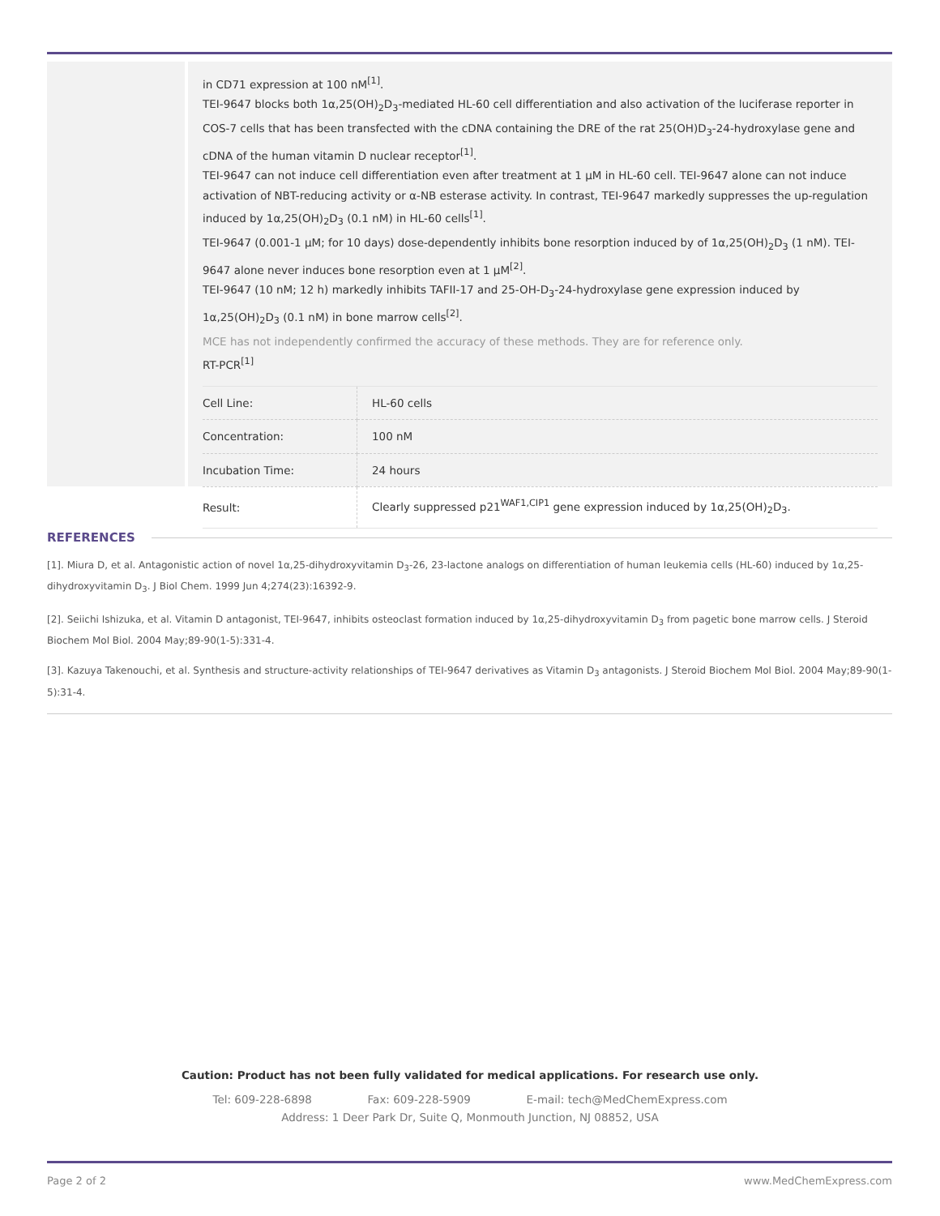in CD71 expression at 100 nM<sup>[1]</sup>.
TEI-9647 blocks both 1α,25(OH)<sub>2</sub>D<sub>3</sub>-mediated HL-60 cell differentiation and also activation of the luciferase reporter in COS-7 cells that has been transfected with the cDNA containing the DRE of the rat 25(OH)D<sub>3</sub>-24-hydroxylase gene and cDNA of the human vitamin D nuclear receptor<sup>[1]</sup>.
TEI-9647 can not induce cell differentiation even after treatment at 1 μM in HL-60 cell. TEI-9647 alone can not induce activation of NBT-reducing activity or α-NB esterase activity. In contrast, TEI-9647 markedly suppresses the up-regulation induced by 1α,25(OH)<sub>2</sub>D<sub>3</sub> (0.1 nM) in HL-60 cells<sup>[1]</sup>.
TEI-9647 (0.001-1 μM; for 10 days) dose-dependently inhibits bone resorption induced by of 1α,25(OH)<sub>2</sub>D<sub>3</sub> (1 nM). TEI-9647 alone never induces bone resorption even at 1 μM<sup>[2]</sup>.
TEI-9647 (10 nM; 12 h) markedly inhibits TAFII-17 and 25-OH-D<sub>3</sub>-24-hydroxylase gene expression induced by 1α,25(OH)<sub>2</sub>D<sub>3</sub> (0.1 nM) in bone marrow cells<sup>[2]</sup>.
MCE has not independently confirmed the accuracy of these methods. They are for reference only.
RT-PCR<sup>[1]</sup>
| Cell Line: | HL-60 cells |
| Concentration: | 100 nM |
| Incubation Time: | 24 hours |
| Result: | Clearly suppressed p21<sup>WAF1,CIP1</sup> gene expression induced by 1α,25(OH)<sub>2</sub>D<sub>3</sub>. |
REFERENCES
[1]. Miura D, et al. Antagonistic action of novel 1α,25-dihydroxyvitamin D<sub>3</sub>-26, 23-lactone analogs on differentiation of human leukemia cells (HL-60) induced by 1α,25-dihydroxyvitamin D<sub>3</sub>. J Biol Chem. 1999 Jun 4;274(23):16392-9.
[2]. Seiichi Ishizuka, et al. Vitamin D antagonist, TEI-9647, inhibits osteoclast formation induced by 1α,25-dihydroxyvitamin D<sub>3</sub> from pagetic bone marrow cells. J Steroid Biochem Mol Biol. 2004 May;89-90(1-5):331-4.
[3]. Kazuya Takenouchi, et al. Synthesis and structure-activity relationships of TEI-9647 derivatives as Vitamin D<sub>3</sub> antagonists. J Steroid Biochem Mol Biol. 2004 May;89-90(1-5):31-4.
Caution: Product has not been fully validated for medical applications. For research use only.
Tel: 609-228-6898 Fax: 609-228-5909 E-mail: tech@MedChemExpress.com
Address: 1 Deer Park Dr, Suite Q, Monmouth Junction, NJ 08852, USA
Page 2 of 2 www.MedChemExpress.com